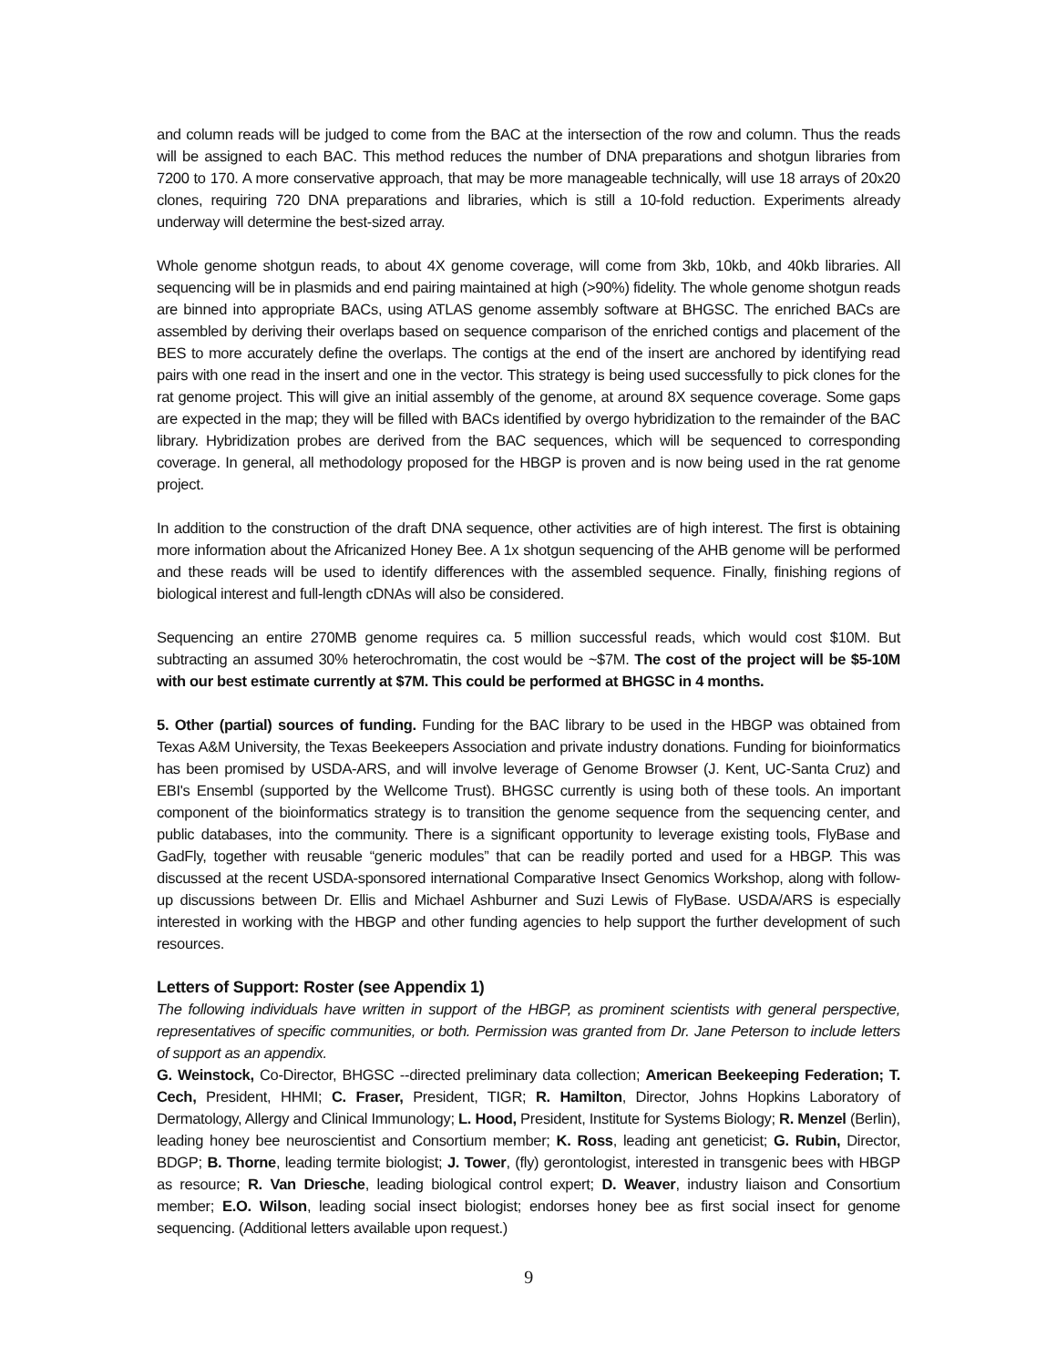and column reads will be judged to come from the BAC at the intersection of the row and column. Thus the reads will be assigned to each BAC. This method reduces the number of DNA preparations and shotgun libraries from 7200 to 170. A more conservative approach, that may be more manageable technically, will use 18 arrays of 20x20 clones, requiring 720 DNA preparations and libraries, which is still a 10-fold reduction. Experiments already underway will determine the best-sized array.
Whole genome shotgun reads, to about 4X genome coverage, will come from 3kb, 10kb, and 40kb libraries. All sequencing will be in plasmids and end pairing maintained at high (>90%) fidelity. The whole genome shotgun reads are binned into appropriate BACs, using ATLAS genome assembly software at BHGSC. The enriched BACs are assembled by deriving their overlaps based on sequence comparison of the enriched contigs and placement of the BES to more accurately define the overlaps. The contigs at the end of the insert are anchored by identifying read pairs with one read in the insert and one in the vector. This strategy is being used successfully to pick clones for the rat genome project. This will give an initial assembly of the genome, at around 8X sequence coverage. Some gaps are expected in the map; they will be filled with BACs identified by overgo hybridization to the remainder of the BAC library. Hybridization probes are derived from the BAC sequences, which will be sequenced to corresponding coverage. In general, all methodology proposed for the HBGP is proven and is now being used in the rat genome project.
In addition to the construction of the draft DNA sequence, other activities are of high interest. The first is obtaining more information about the Africanized Honey Bee. A 1x shotgun sequencing of the AHB genome will be performed and these reads will be used to identify differences with the assembled sequence. Finally, finishing regions of biological interest and full-length cDNAs will also be considered.
Sequencing an entire 270MB genome requires ca. 5 million successful reads, which would cost $10M. But subtracting an assumed 30% heterochromatin, the cost would be ~$7M. The cost of the project will be $5-10M with our best estimate currently at $7M. This could be performed at BHGSC in 4 months.
5. Other (partial) sources of funding. Funding for the BAC library to be used in the HBGP was obtained from Texas A&M University, the Texas Beekeepers Association and private industry donations. Funding for bioinformatics has been promised by USDA-ARS, and will involve leverage of Genome Browser (J. Kent, UC-Santa Cruz) and EBI's Ensembl (supported by the Wellcome Trust). BHGSC currently is using both of these tools. An important component of the bioinformatics strategy is to transition the genome sequence from the sequencing center, and public databases, into the community. There is a significant opportunity to leverage existing tools, FlyBase and GadFly, together with reusable “generic modules” that can be readily ported and used for a HBGP. This was discussed at the recent USDA-sponsored international Comparative Insect Genomics Workshop, along with follow-up discussions between Dr. Ellis and Michael Ashburner and Suzi Lewis of FlyBase. USDA/ARS is especially interested in working with the HBGP and other funding agencies to help support the further development of such resources.
Letters of Support: Roster (see Appendix 1)
The following individuals have written in support of the HBGP, as prominent scientists with general perspective, representatives of specific communities, or both. Permission was granted from Dr. Jane Peterson to include letters of support as an appendix.
G. Weinstock, Co-Director, BHGSC --directed preliminary data collection; American Beekeeping Federation; T. Cech, President, HHMI; C. Fraser, President, TIGR; R. Hamilton, Director, Johns Hopkins Laboratory of Dermatology, Allergy and Clinical Immunology; L. Hood, President, Institute for Systems Biology; R. Menzel (Berlin), leading honey bee neuroscientist and Consortium member; K. Ross, leading ant geneticist; G. Rubin, Director, BDGP; B. Thorne, leading termite biologist; J. Tower, (fly) gerontologist, interested in transgenic bees with HBGP as resource; R. Van Driesche, leading biological control expert; D. Weaver, industry liaison and Consortium member; E.O. Wilson, leading social insect biologist; endorses honey bee as first social insect for genome sequencing. (Additional letters available upon request.)
9